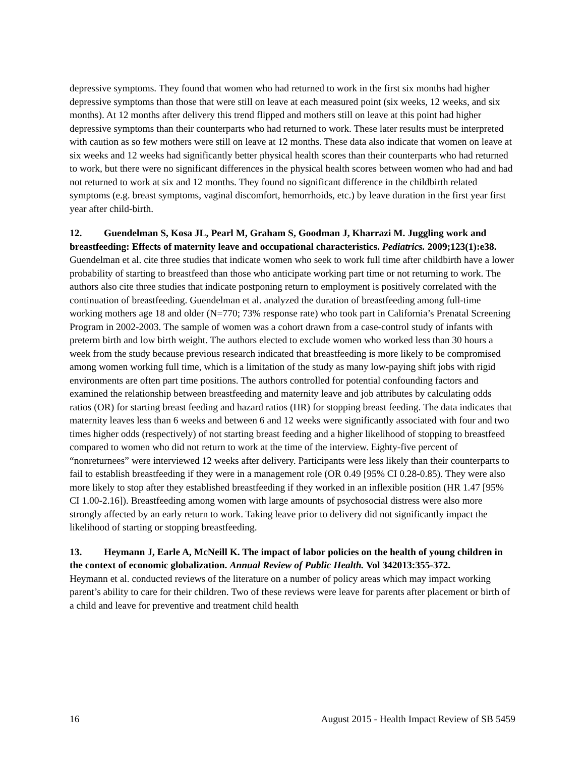depressive symptoms. They found that women who had returned to work in the first six months had higher depressive symptoms than those that were still on leave at each measured point (six weeks, 12 weeks, and six months). At 12 months after delivery this trend flipped and mothers still on leave at this point had higher depressive symptoms than their counterparts who had returned to work. These later results must be interpreted with caution as so few mothers were still on leave at 12 months. These data also indicate that women on leave at six weeks and 12 weeks had significantly better physical health scores than their counterparts who had returned to work, but there were no significant differences in the physical health scores between women who had and had not returned to work at six and 12 months. They found no significant difference in the childbirth related symptoms (e.g. breast symptoms, vaginal discomfort, hemorrhoids, etc.) by leave duration in the first year first year after child-birth.
12. Guendelman S, Kosa JL, Pearl M, Graham S, Goodman J, Kharrazi M. Juggling work and breastfeeding: Effects of maternity leave and occupational characteristics. Pediatrics. 2009;123(1):e38.
Guendelman et al. cite three studies that indicate women who seek to work full time after childbirth have a lower probability of starting to breastfeed than those who anticipate working part time or not returning to work. The authors also cite three studies that indicate postponing return to employment is positively correlated with the continuation of breastfeeding. Guendelman et al. analyzed the duration of breastfeeding among full-time working mothers age 18 and older (N=770; 73% response rate) who took part in California’s Prenatal Screening Program in 2002-2003. The sample of women was a cohort drawn from a case-control study of infants with preterm birth and low birth weight. The authors elected to exclude women who worked less than 30 hours a week from the study because previous research indicated that breastfeeding is more likely to be compromised among women working full time, which is a limitation of the study as many low-paying shift jobs with rigid environments are often part time positions. The authors controlled for potential confounding factors and examined the relationship between breastfeeding and maternity leave and job attributes by calculating odds ratios (OR) for starting breast feeding and hazard ratios (HR) for stopping breast feeding. The data indicates that maternity leaves less than 6 weeks and between 6 and 12 weeks were significantly associated with four and two times higher odds (respectively) of not starting breast feeding and a higher likelihood of stopping to breastfeed compared to women who did not return to work at the time of the interview. Eighty-five percent of “nonreturnees” were interviewed 12 weeks after delivery. Participants were less likely than their counterparts to fail to establish breastfeeding if they were in a management role (OR 0.49 [95% CI 0.28-0.85). They were also more likely to stop after they established breastfeeding if they worked in an inflexible position (HR 1.47 [95% CI 1.00-2.16]). Breastfeeding among women with large amounts of psychosocial distress were also more strongly affected by an early return to work. Taking leave prior to delivery did not significantly impact the likelihood of starting or stopping breastfeeding.
13. Heymann J, Earle A, McNeill K. The impact of labor policies on the health of young children in the context of economic globalization. Annual Review of Public Health. Vol 342013:355-372.
Heymann et al. conducted reviews of the literature on a number of policy areas which may impact working parent’s ability to care for their children. Two of these reviews were leave for parents after placement or birth of a child and leave for preventive and treatment child health
16 August 2015 - Health Impact Review of SB 5459